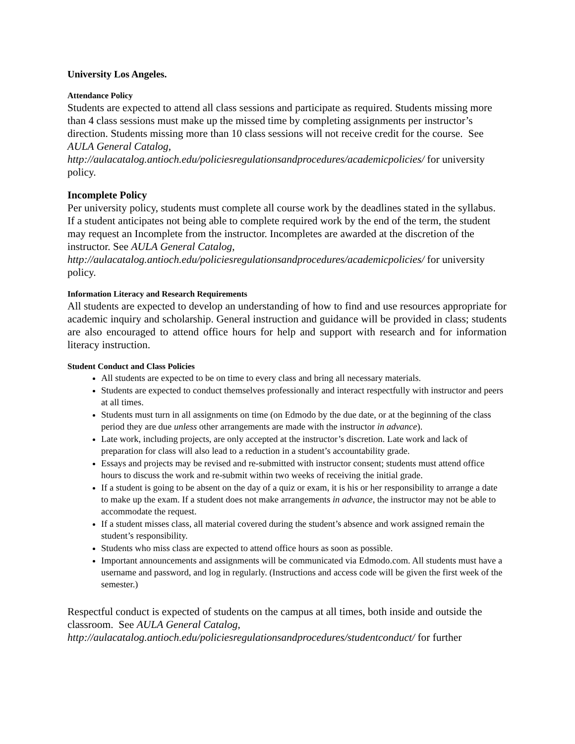University Los Angeles.
Attendance Policy
Students are expected to attend all class sessions and participate as required. Students missing more than 4 class sessions must make up the missed time by completing assignments per instructor’s direction. Students missing more than 10 class sessions will not receive credit for the course. See AULA General Catalog, http://aulacatalog.antioch.edu/policiesregulationsandprocedures/academicpolicies/ for university policy.
Incomplete Policy
Per university policy, students must complete all course work by the deadlines stated in the syllabus.
If a student anticipates not being able to complete required work by the end of the term, the student may request an Incomplete from the instructor. Incompletes are awarded at the discretion of the instructor. See AULA General Catalog, http://aulacatalog.antioch.edu/policiesregulationsandprocedures/academicpolicies/ for university policy.
Information Literacy and Research Requirements
All students are expected to develop an understanding of how to find and use resources appropriate for academic inquiry and scholarship. General instruction and guidance will be provided in class; students are also encouraged to attend office hours for help and support with research and for information literacy instruction.
Student Conduct and Class Policies
All students are expected to be on time to every class and bring all necessary materials.
Students are expected to conduct themselves professionally and interact respectfully with instructor and peers at all times.
Students must turn in all assignments on time (on Edmodo by the due date, or at the beginning of the class period they are due unless other arrangements are made with the instructor in advance).
Late work, including projects, are only accepted at the instructor’s discretion. Late work and lack of preparation for class will also lead to a reduction in a student’s accountability grade.
Essays and projects may be revised and re-submitted with instructor consent; students must attend office hours to discuss the work and re-submit within two weeks of receiving the initial grade.
If a student is going to be absent on the day of a quiz or exam, it is his or her responsibility to arrange a date to make up the exam. If a student does not make arrangements in advance, the instructor may not be able to accommodate the request.
If a student misses class, all material covered during the student’s absence and work assigned remain the student’s responsibility.
Students who miss class are expected to attend office hours as soon as possible.
Important announcements and assignments will be communicated via Edmodo.com. All students must have a username and password, and log in regularly. (Instructions and access code will be given the first week of the semester.)
Respectful conduct is expected of students on the campus at all times, both inside and outside the classroom. See AULA General Catalog, http://aulacatalog.antioch.edu/policiesregulationsandprocedures/studentconduct/ for further